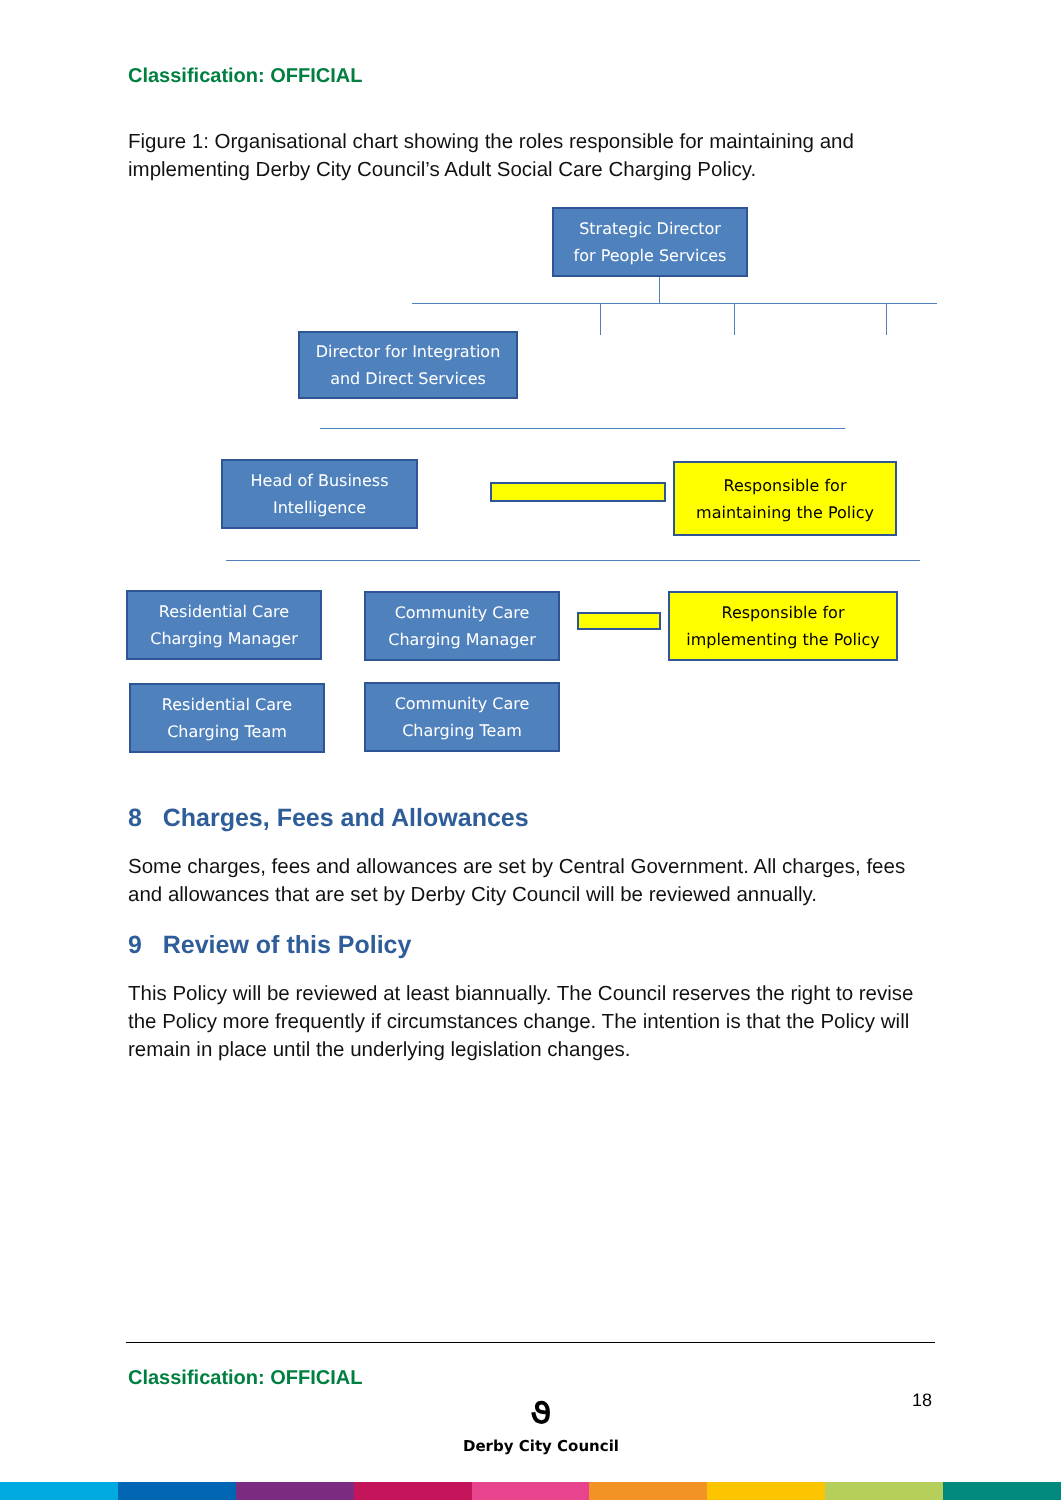Classification: OFFICIAL
Figure 1: Organisational chart showing the roles responsible for maintaining and implementing Derby City Council’s Adult Social Care Charging Policy.
Strategic Director
for People Services
Director for Integration
and Direct Services
Head of Business
Intelligence
Responsible for
maintaining the Policy
Residential Care
Charging Manager
Community Care
Charging Manager
Responsible for
implementing the Policy
Residential Care
Charging Team
Community Care
Charging Team
8 Charges, Fees and Allowances
Some charges, fees and allowances are set by Central Government. All charges, fees and allowances that are set by Derby City Council will be reviewed annually.
9 Review of this Policy
This Policy will be reviewed at least biannually. The Council reserves the right to revise the Policy more frequently if circumstances change. The intention is that the Policy will remain in place until the underlying legislation changes.
Classification: OFFICIAL
૭
Derby City Council
18